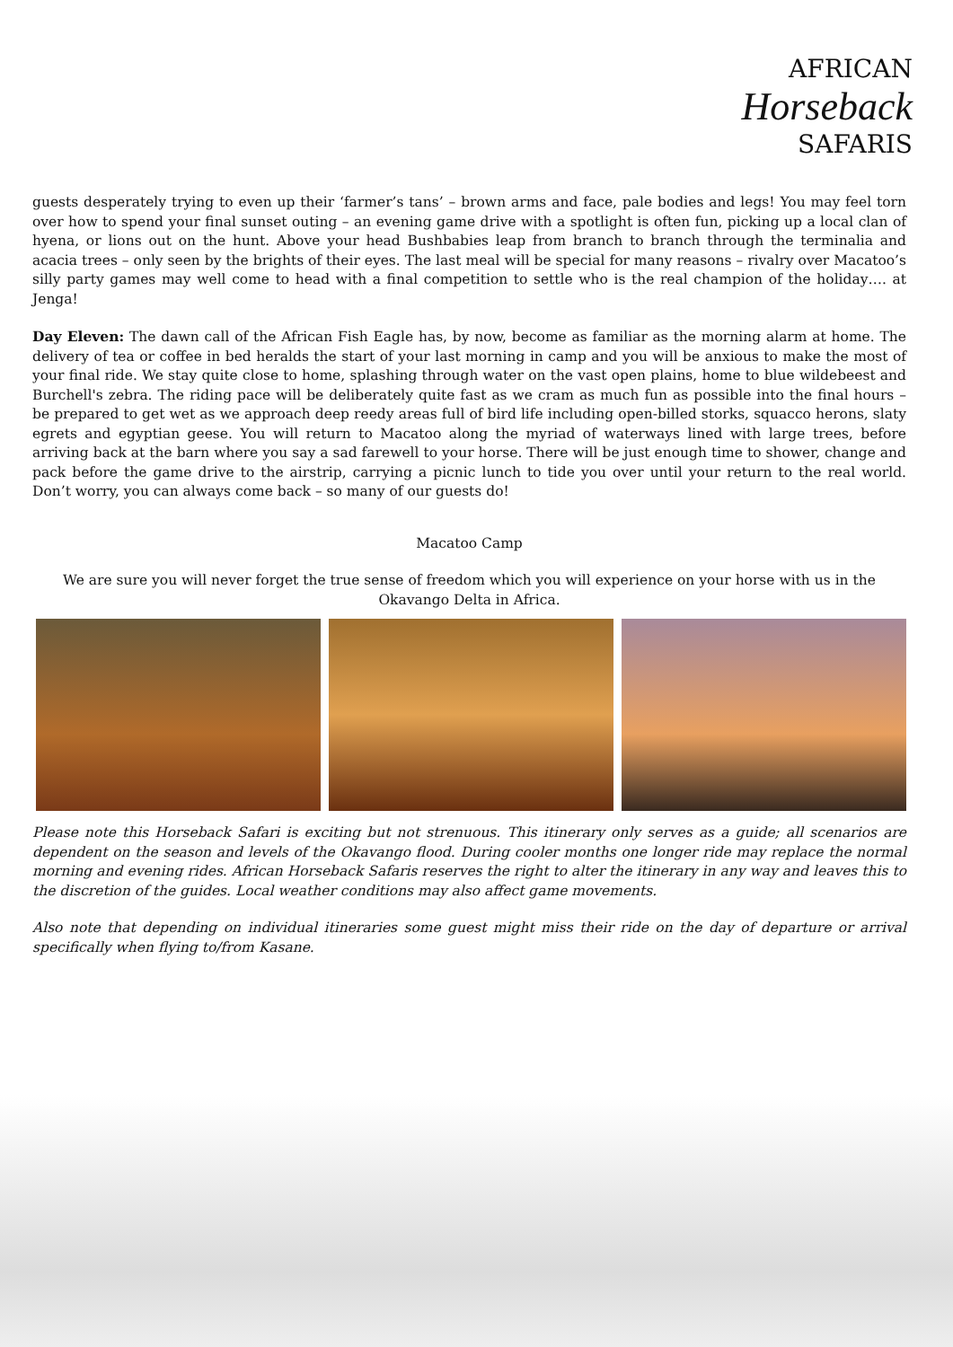AFRICAN
Horseback
SAFARIS
guests desperately trying to even up their ‘farmer’s tans’ – brown arms and face, pale bodies and legs! You may feel torn over how to spend your final sunset outing – an evening game drive with a spotlight is often fun, picking up a local clan of hyena, or lions out on the hunt. Above your head Bushbabies leap from branch to branch through the terminalia and acacia trees – only seen by the brights of their eyes. The last meal will be special for many reasons – rivalry over Macatoo’s silly party games may well come to head with a final competition to settle who is the real champion of the holiday…. at Jenga!
Day Eleven: The dawn call of the African Fish Eagle has, by now, become as familiar as the morning alarm at home. The delivery of tea or coffee in bed heralds the start of your last morning in camp and you will be anxious to make the most of your final ride. We stay quite close to home, splashing through water on the vast open plains, home to blue wildebeest and Burchell's zebra. The riding pace will be deliberately quite fast as we cram as much fun as possible into the final hours – be prepared to get wet as we approach deep reedy areas full of bird life including open-billed storks, squacco herons, slaty egrets and egyptian geese. You will return to Macatoo along the myriad of waterways lined with large trees, before arriving back at the barn where you say a sad farewell to your horse. There will be just enough time to shower, change and pack before the game drive to the airstrip, carrying a picnic lunch to tide you over until your return to the real world. Don’t worry, you can always come back – so many of our guests do!
Macatoo Camp
We are sure you will never forget the true sense of freedom which you will experience on your horse with us in the Okavango Delta in Africa.
Please note this Horseback Safari is exciting but not strenuous. This itinerary only serves as a guide; all scenarios are dependent on the season and levels of the Okavango flood. During cooler months one longer ride may replace the normal morning and evening rides. African Horseback Safaris reserves the right to alter the itinerary in any way and leaves this to the discretion of the guides. Local weather conditions may also affect game movements.
Also note that depending on individual itineraries some guest might miss their ride on the day of departure or arrival specifically when flying to/from Kasane.